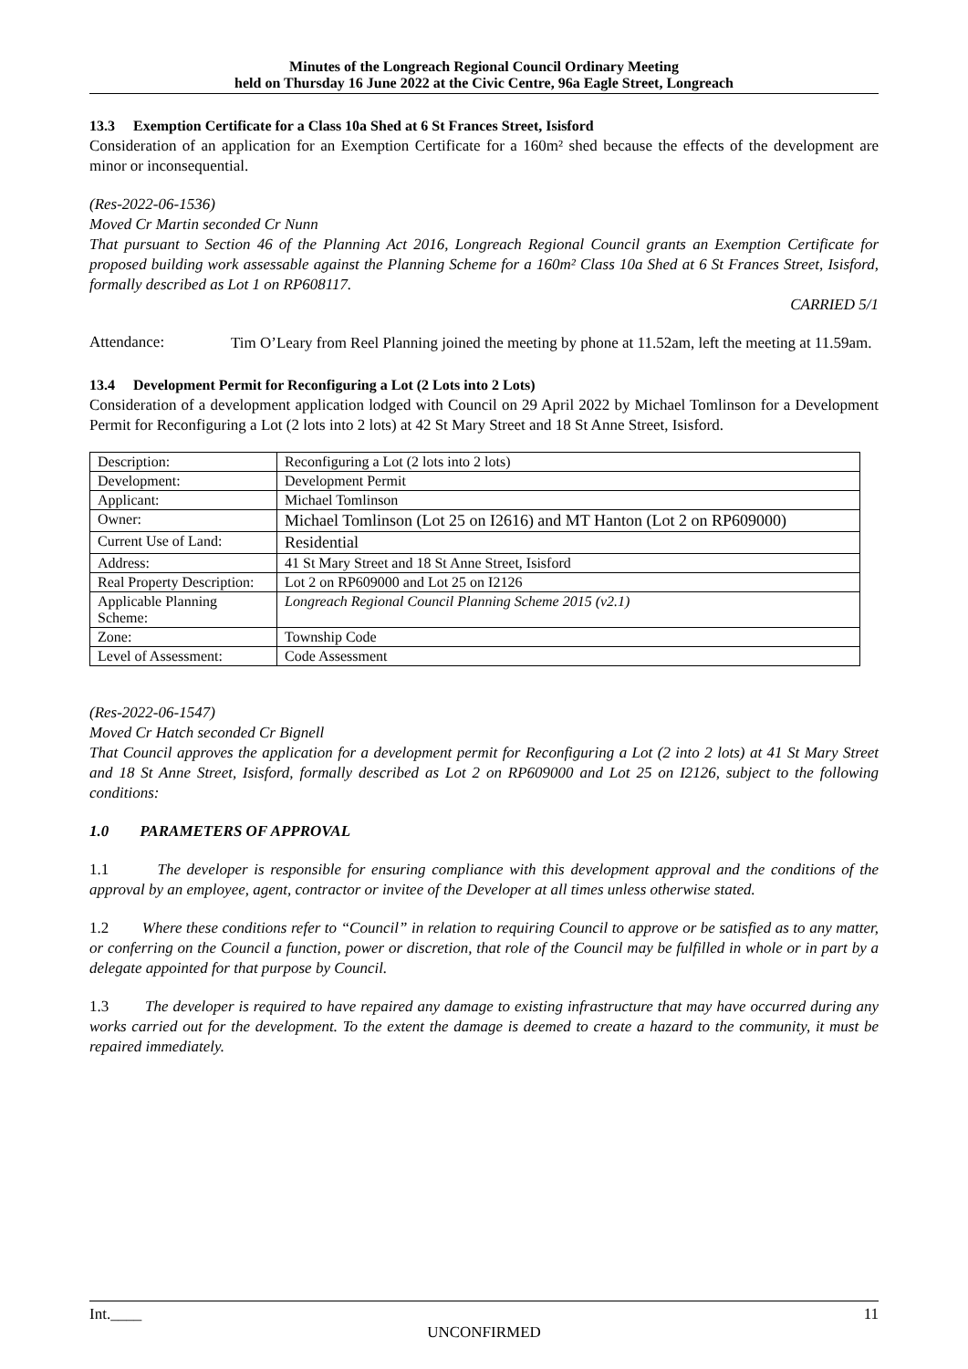Minutes of the Longreach Regional Council Ordinary Meeting
held on Thursday 16 June 2022 at the Civic Centre, 96a Eagle Street, Longreach
13.3 Exemption Certificate for a Class 10a Shed at 6 St Frances Street, Isisford
Consideration of an application for an Exemption Certificate for a 160m² shed because the effects of the development are minor or inconsequential.
(Res-2022-06-1536)
Moved Cr Martin seconded Cr Nunn
That pursuant to Section 46 of the Planning Act 2016, Longreach Regional Council grants an Exemption Certificate for proposed building work assessable against the Planning Scheme for a 160m² Class 10a Shed at 6 St Frances Street, Isisford, formally described as Lot 1 on RP608117.
CARRIED 5/1
Attendance:
Tim O’Leary from Reel Planning joined the meeting by phone at 11.52am, left the meeting at 11.59am.
13.4 Development Permit for Reconfiguring a Lot (2 Lots into 2 Lots)
Consideration of a development application lodged with Council on 29 April 2022 by Michael Tomlinson for a Development Permit for Reconfiguring a Lot (2 lots into 2 lots) at 42 St Mary Street and 18 St Anne Street, Isisford.
| Description: | Reconfiguring a Lot (2 lots into 2 lots) |
| Development: | Development Permit |
| Applicant: | Michael Tomlinson |
| Owner: | Michael Tomlinson (Lot 25 on I2616) and MT Hanton (Lot 2 on RP609000) |
| Current Use of Land: | Residential |
| Address: | 41 St Mary Street and 18 St Anne Street, Isisford |
| Real Property Description: | Lot 2 on RP609000 and Lot 25 on I2126 |
| Applicable Planning Scheme: | Longreach Regional Council Planning Scheme 2015 (v2.1) |
| Zone: | Township Code |
| Level of Assessment: | Code Assessment |
(Res-2022-06-1547)
Moved Cr Hatch seconded Cr Bignell
That Council approves the application for a development permit for Reconfiguring a Lot (2 into 2 lots) at 41 St Mary Street and 18 St Anne Street, Isisford, formally described as Lot 2 on RP609000 and Lot 25 on I2126, subject to the following conditions:
1.0 PARAMETERS OF APPROVAL
1.1 The developer is responsible for ensuring compliance with this development approval and the conditions of the approval by an employee, agent, contractor or invitee of the Developer at all times unless otherwise stated.
1.2 Where these conditions refer to “Council” in relation to requiring Council to approve or be satisfied as to any matter, or conferring on the Council a function, power or discretion, that role of the Council may be fulfilled in whole or in part by a delegate appointed for that purpose by Council.
1.3 The developer is required to have repaired any damage to existing infrastructure that may have occurred during any works carried out for the development. To the extent the damage is deemed to create a hazard to the community, it must be repaired immediately.
Int.____ 11
UNCONFIRMED